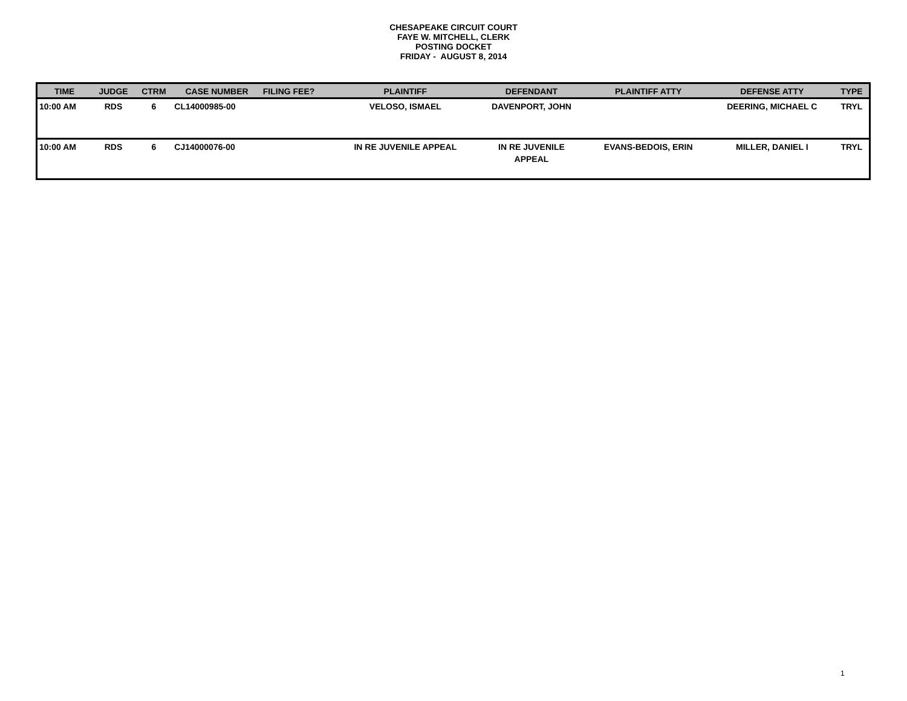CHESAPEAKE CIRCUIT COURT
FAYE W. MITCHELL, CLERK
POSTING DOCKET
FRIDAY - AUGUST 8, 2014
| TIME | JUDGE | CTRM | CASE NUMBER | FILING FEE? | PLAINTIFF | DEFENDANT | PLAINTIFF ATTY | DEFENSE ATTY | TYPE |
| --- | --- | --- | --- | --- | --- | --- | --- | --- | --- |
| 10:00 AM | RDS | 6 | CL14000985-00 | | VELOSO, ISMAEL | DAVENPORT, JOHN | | DEERING, MICHAEL C | TRYL |
| 10:00 AM | RDS | 6 | CJ14000076-00 | | IN RE JUVENILE APPEAL | IN RE JUVENILE APPEAL | EVANS-BEDOIS, ERIN | MILLER, DANIEL I | TRYL |
1